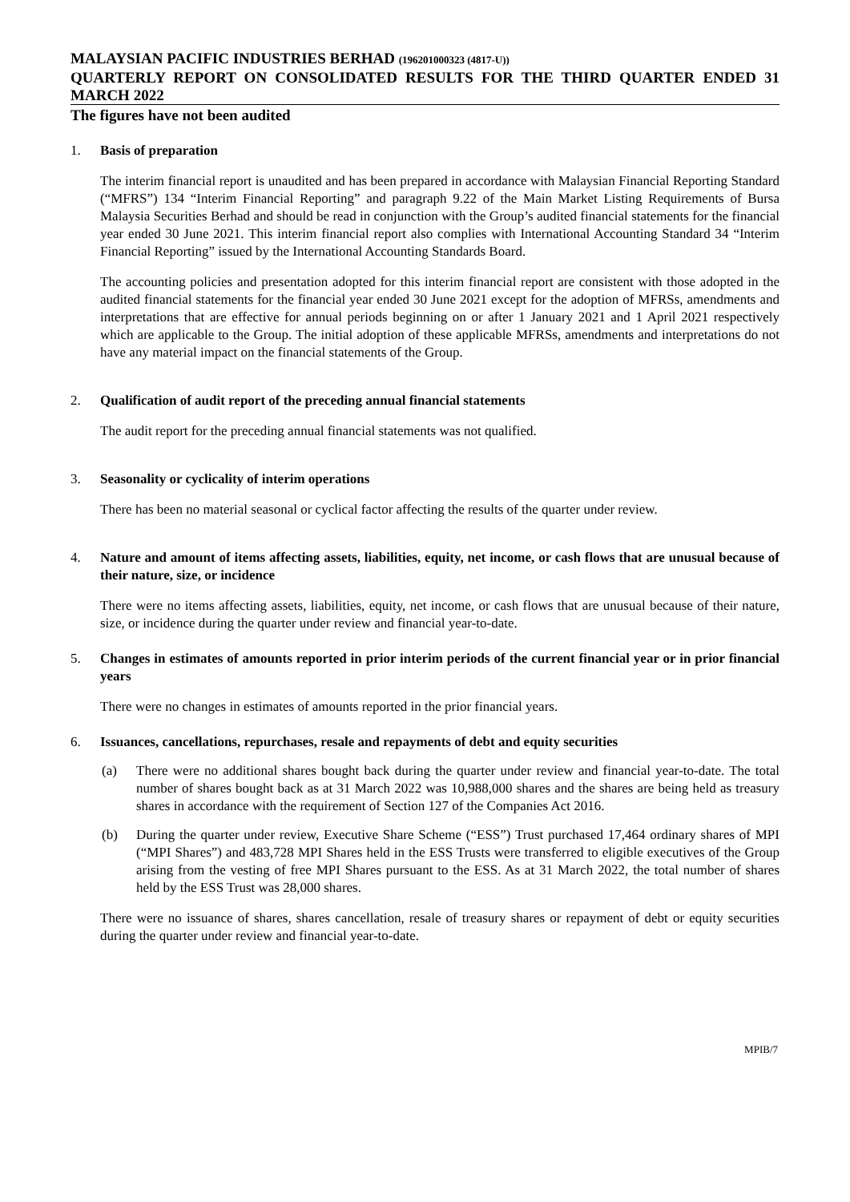MALAYSIAN PACIFIC INDUSTRIES BERHAD (196201000323 (4817-U))
QUARTERLY REPORT ON CONSOLIDATED RESULTS FOR THE THIRD QUARTER ENDED 31 MARCH 2022
The figures have not been audited
1. Basis of preparation
The interim financial report is unaudited and has been prepared in accordance with Malaysian Financial Reporting Standard (“MFRS”) 134 “Interim Financial Reporting” and paragraph 9.22 of the Main Market Listing Requirements of Bursa Malaysia Securities Berhad and should be read in conjunction with the Group’s audited financial statements for the financial year ended 30 June 2021. This interim financial report also complies with International Accounting Standard 34 “Interim Financial Reporting” issued by the International Accounting Standards Board.
The accounting policies and presentation adopted for this interim financial report are consistent with those adopted in the audited financial statements for the financial year ended 30 June 2021 except for the adoption of MFRSs, amendments and interpretations that are effective for annual periods beginning on or after 1 January 2021 and 1 April 2021 respectively which are applicable to the Group. The initial adoption of these applicable MFRSs, amendments and interpretations do not have any material impact on the financial statements of the Group.
2. Qualification of audit report of the preceding annual financial statements
The audit report for the preceding annual financial statements was not qualified.
3. Seasonality or cyclicality of interim operations
There has been no material seasonal or cyclical factor affecting the results of the quarter under review.
4. Nature and amount of items affecting assets, liabilities, equity, net income, or cash flows that are unusual because of their nature, size, or incidence
There were no items affecting assets, liabilities, equity, net income, or cash flows that are unusual because of their nature, size, or incidence during the quarter under review and financial year-to-date.
5. Changes in estimates of amounts reported in prior interim periods of the current financial year or in prior financial years
There were no changes in estimates of amounts reported in the prior financial years.
6. Issuances, cancellations, repurchases, resale and repayments of debt and equity securities
(a) There were no additional shares bought back during the quarter under review and financial year-to-date. The total number of shares bought back as at 31 March 2022 was 10,988,000 shares and the shares are being held as treasury shares in accordance with the requirement of Section 127 of the Companies Act 2016.
(b) During the quarter under review, Executive Share Scheme (“ESS”) Trust purchased 17,464 ordinary shares of MPI (“MPI Shares”) and 483,728 MPI Shares held in the ESS Trusts were transferred to eligible executives of the Group arising from the vesting of free MPI Shares pursuant to the ESS. As at 31 March 2022, the total number of shares held by the ESS Trust was 28,000 shares.
There were no issuance of shares, shares cancellation, resale of treasury shares or repayment of debt or equity securities during the quarter under review and financial year-to-date.
MPIB/7